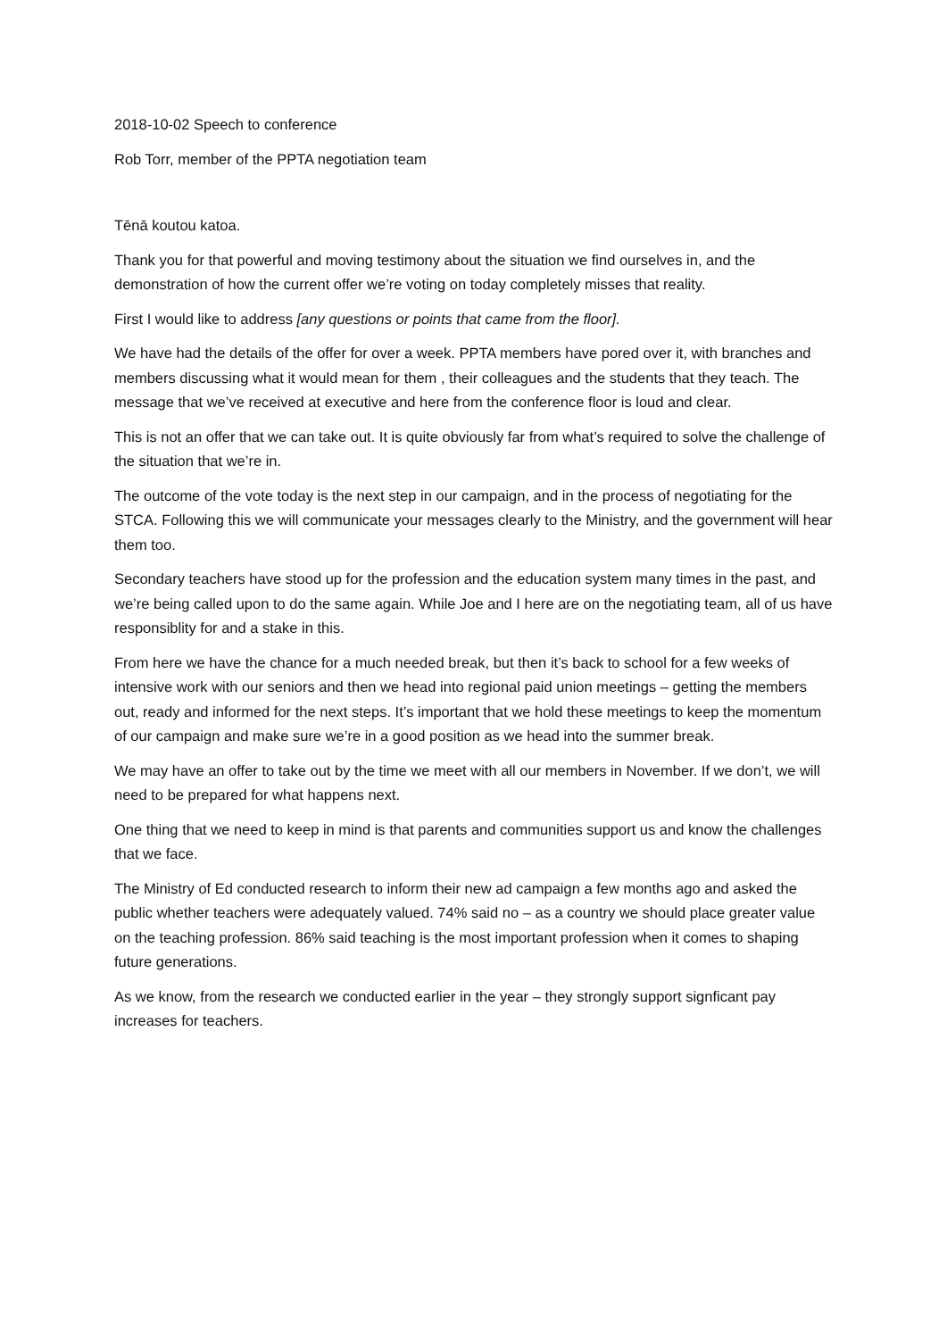2018-10-02 Speech to conference
Rob Torr, member of the PPTA negotiation team
Tēnā koutou katoa.
Thank you for that powerful and moving testimony about the situation we find ourselves in, and the demonstration of how the current offer we’re voting on today completely misses that reality.
First I would like to address [any questions or points that came from the floor].
We have had the details of the offer for over a week. PPTA members have pored over it, with branches and members discussing what it would mean for them , their colleagues and the students that they teach. The message that we’ve received at executive and here from the conference floor is loud and clear.
This is not an offer that we can take out. It is quite obviously far from what’s required to solve the challenge of the situation that we’re in.
The outcome of the vote today is the next step in our campaign, and in the process of negotiating for the STCA. Following this we will communicate your messages clearly to the Ministry, and the government will hear them too.
Secondary teachers have stood up for the profession and the education system many times in the past, and we’re being called upon to do the same again. While Joe and I here are on the negotiating team, all of us have responsiblity for and a stake in this.
From here we have the chance for a much needed break, but then it’s back to school for a few weeks of intensive work with our seniors and then we head into regional paid union meetings – getting the members out, ready and informed for the next steps. It’s important that we hold these meetings to keep the momentum of our campaign and make sure we’re in a good position as we head into the summer break.
We may have an offer to take out by the time we meet with all our members in November. If we don’t, we will need to be prepared for what happens next.
One thing that we need to keep in mind is that parents and communities support us and know the challenges that we face.
The Ministry of Ed conducted research to inform their new ad campaign a few months ago and asked the public whether teachers were adequately valued. 74% said no – as a country we should place greater value on the teaching profession. 86% said teaching is the most important profession when it comes to shaping future generations.
As we know, from the research we conducted earlier in the year – they strongly support signficant pay increases for teachers.